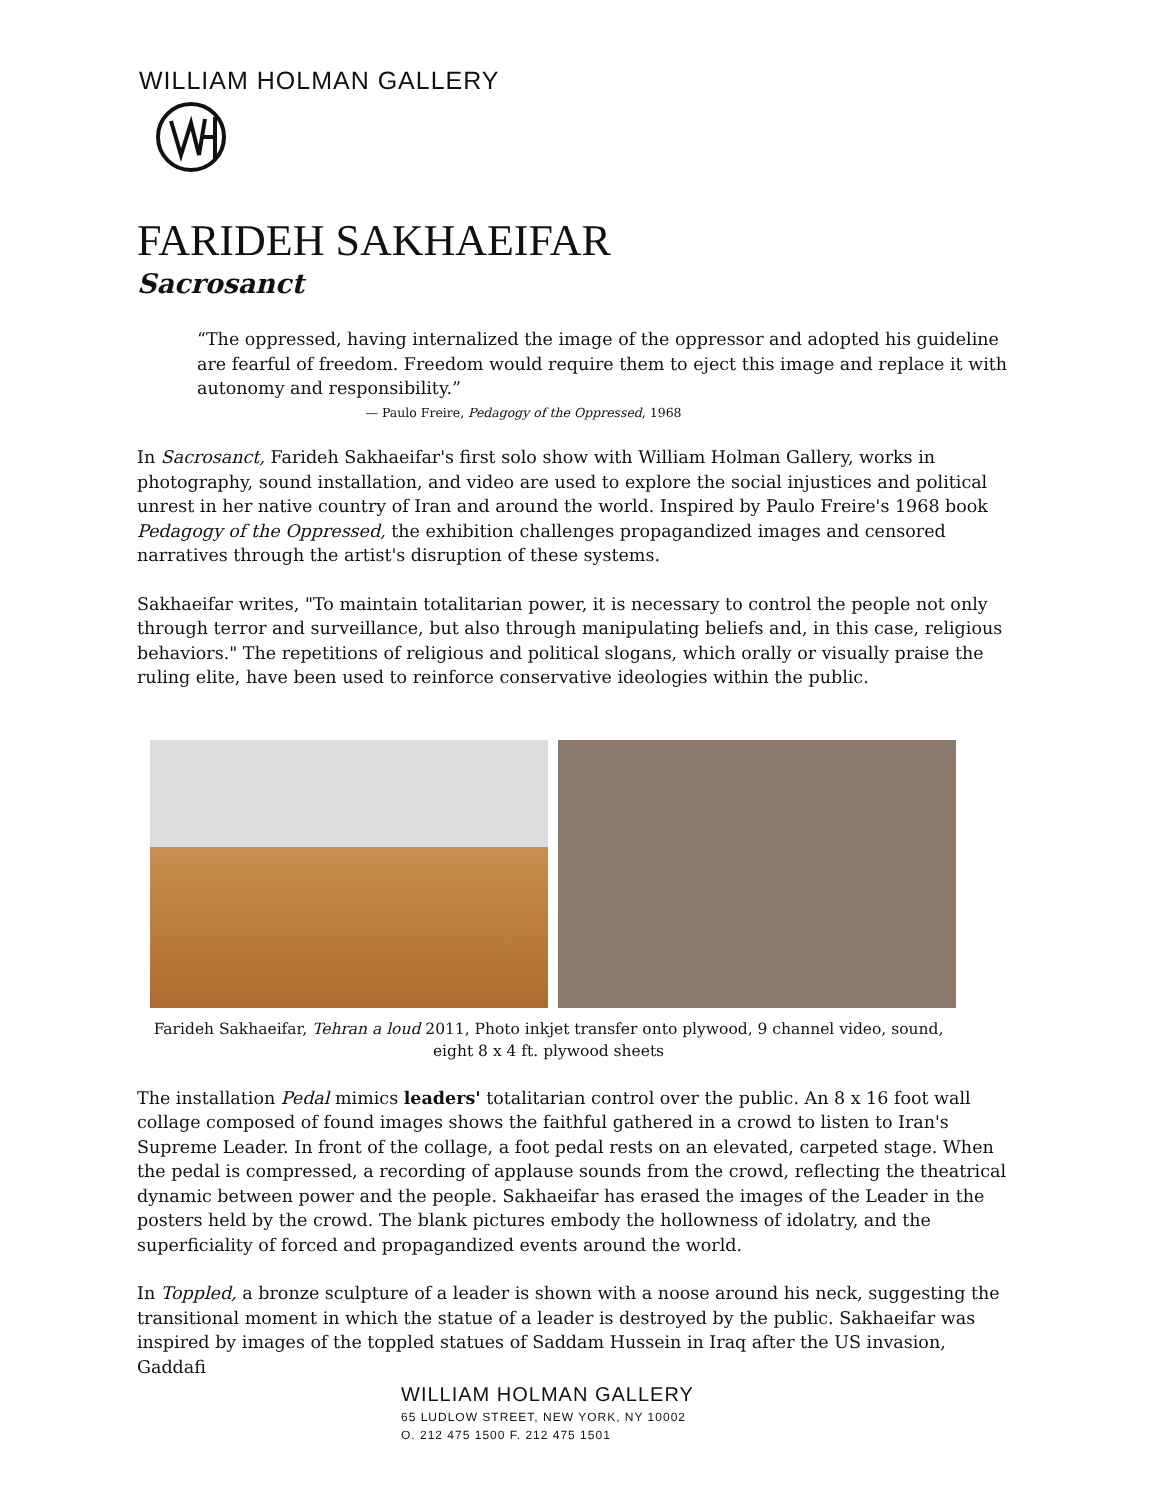WILLIAM HOLMAN GALLERY
FARIDEH SAKHAEIFAR
Sacrosanct
“The oppressed, having internalized the image of the oppressor and adopted his guideline are fearful of freedom. Freedom would require them to eject this image and replace it with autonomy and responsibility.”
— Paulo Freire, Pedagogy of the Oppressed, 1968
In Sacrosanct, Farideh Sakhaeifar's first solo show with William Holman Gallery, works in photography, sound installation, and video are used to explore the social injustices and political unrest in her native country of Iran and around the world. Inspired by Paulo Freire's 1968 book Pedagogy of the Oppressed, the exhibition challenges propagandized images and censored narratives through the artist's disruption of these systems.
Sakhaeifar writes, "To maintain totalitarian power, it is necessary to control the people not only through terror and surveillance, but also through manipulating beliefs and, in this case, religious behaviors." The repetitions of religious and political slogans, which orally or visually praise the ruling elite, have been used to reinforce conservative ideologies within the public.
Farideh Sakhaeifar, Tehran a loud 2011, Photo inkjet transfer onto plywood, 9 channel video, sound,
eight 8 x 4 ft. plywood sheets
The installation Pedal mimics leaders' totalitarian control over the public. An 8 x 16 foot wall collage composed of found images shows the faithful gathered in a crowd to listen to Iran's Supreme Leader. In front of the collage, a foot pedal rests on an elevated, carpeted stage. When the pedal is compressed, a recording of applause sounds from the crowd, reflecting the theatrical dynamic between power and the people. Sakhaeifar has erased the images of the Leader in the posters held by the crowd. The blank pictures embody the hollowness of idolatry, and the superficiality of forced and propagandized events around the world.
In Toppled, a bronze sculpture of a leader is shown with a noose around his neck, suggesting the transitional moment in which the statue of a leader is destroyed by the public. Sakhaeifar was inspired by images of the toppled statues of Saddam Hussein in Iraq after the US invasion, Gaddafi
WILLIAM HOLMAN GALLERY
65 LUDLOW STREET, NEW YORK, NY 10002
O. 212 475 1500 F. 212 475 1501